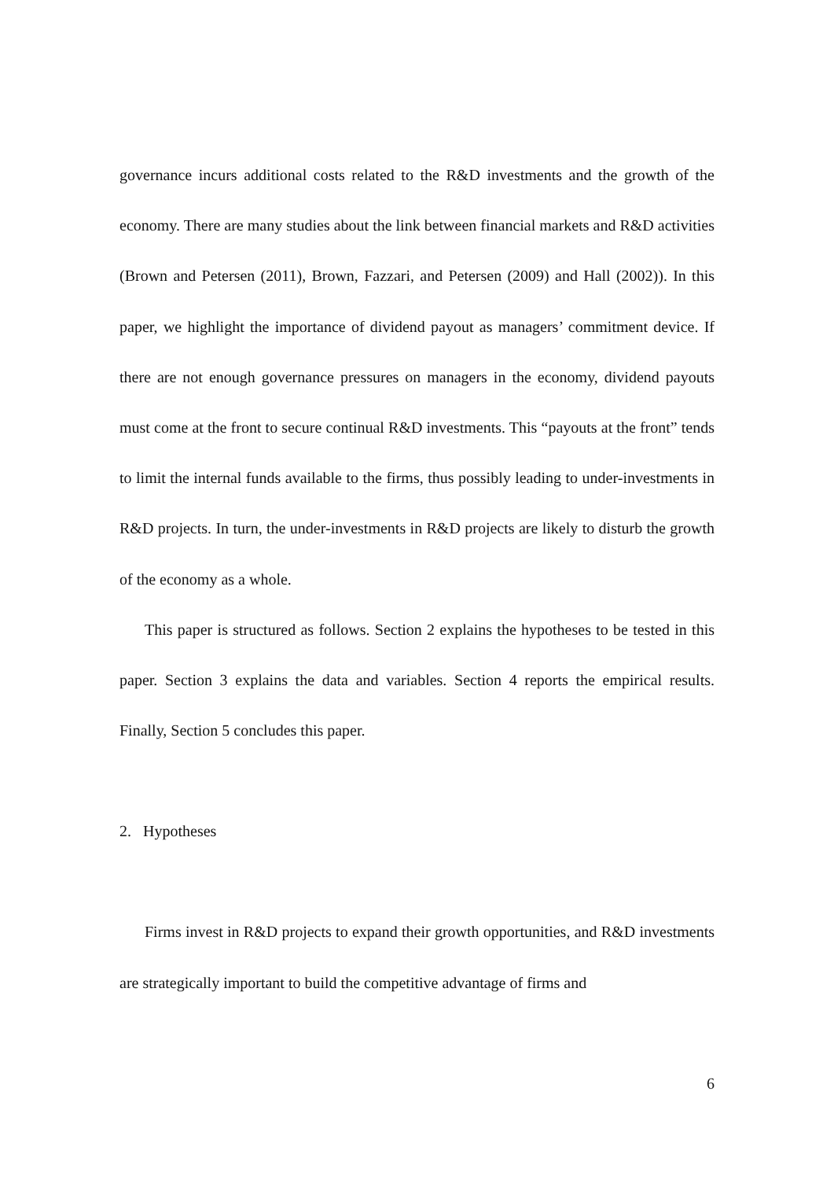governance incurs additional costs related to the R&D investments and the growth of the economy. There are many studies about the link between financial markets and R&D activities (Brown and Petersen (2011), Brown, Fazzari, and Petersen (2009) and Hall (2002)). In this paper, we highlight the importance of dividend payout as managers’ commitment device. If there are not enough governance pressures on managers in the economy, dividend payouts must come at the front to secure continual R&D investments. This “payouts at the front” tends to limit the internal funds available to the firms, thus possibly leading to under-investments in R&D projects. In turn, the under-investments in R&D projects are likely to disturb the growth of the economy as a whole.
This paper is structured as follows. Section 2 explains the hypotheses to be tested in this paper. Section 3 explains the data and variables. Section 4 reports the empirical results. Finally, Section 5 concludes this paper.
2. Hypotheses
Firms invest in R&D projects to expand their growth opportunities, and R&D investments are strategically important to build the competitive advantage of firms and
6